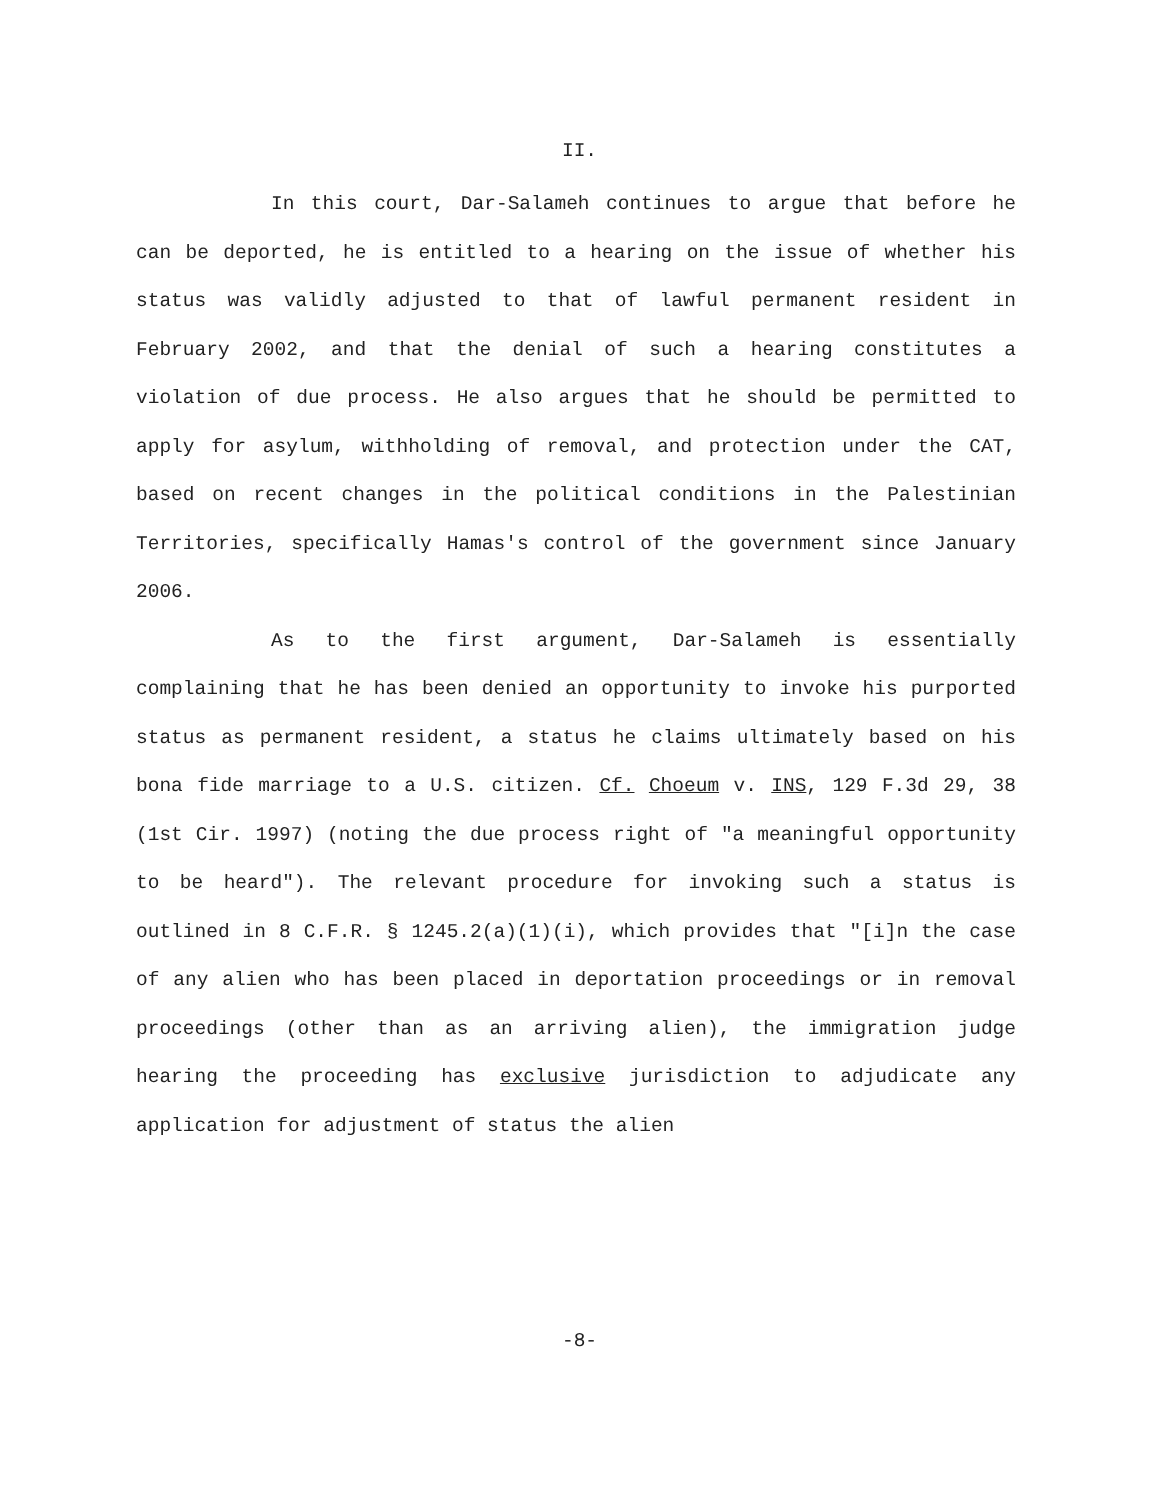II.
In this court, Dar-Salameh continues to argue that before he can be deported, he is entitled to a hearing on the issue of whether his status was validly adjusted to that of lawful permanent resident in February 2002, and that the denial of such a hearing constitutes a violation of due process. He also argues that he should be permitted to apply for asylum, withholding of removal, and protection under the CAT, based on recent changes in the political conditions in the Palestinian Territories, specifically Hamas's control of the government since January 2006.
As to the first argument, Dar-Salameh is essentially complaining that he has been denied an opportunity to invoke his purported status as permanent resident, a status he claims ultimately based on his bona fide marriage to a U.S. citizen. Cf. Choeum v. INS, 129 F.3d 29, 38 (1st Cir. 1997) (noting the due process right of "a meaningful opportunity to be heard"). The relevant procedure for invoking such a status is outlined in 8 C.F.R. § 1245.2(a)(1)(i), which provides that "[i]n the case of any alien who has been placed in deportation proceedings or in removal proceedings (other than as an arriving alien), the immigration judge hearing the proceeding has exclusive jurisdiction to adjudicate any application for adjustment of status the alien
-8-